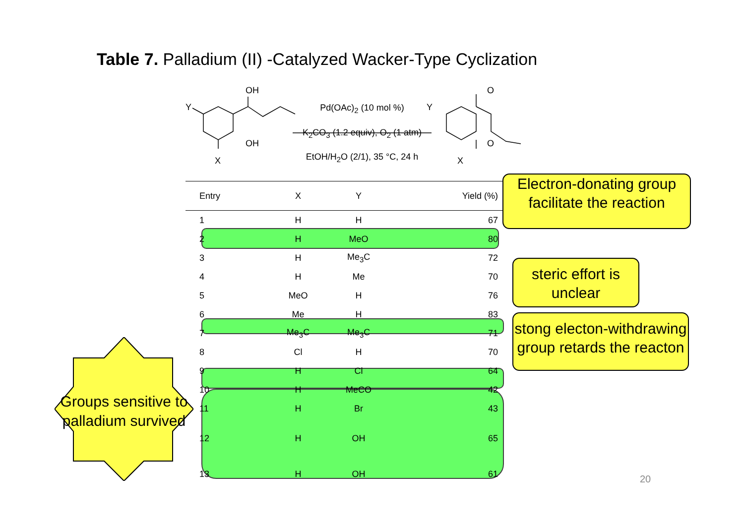Table 7. Palladium (II) -Catalyzed Wacker-Type Cyclization
OH
OH
Y
X
O
O
Y
X
Pd(OAc)<sub>2</sub> (10 mol %)
K<sub>2</sub>CO<sub>3</sub> (1.2 equiv), O<sub>2</sub> (1 atm)
EtOH/H<sub>2</sub>O (2/1), 35 °C, 24 h
| Entry | X | Y | Yield (%) |
| --- | --- | --- | --- |
| 1 | H | H | 67 |
| 2 | H | MeO | 80 |
| 3 | H | Me<sub>3</sub>C | 72 |
| 4 | H | Me | 70 |
| 5 | MeO | H | 76 |
| 6 | Me | H | 83 |
| 7 | Me<sub>3</sub>C | Me<sub>3</sub>C | 71 |
| 8 | Cl | H | 70 |
| 9 | H | Cl | 64 |
| 10 | H | MeCO | 42 |
| 11 | H | Br | 43 |
| 12 | H | OH | 65 |
| 13 | H | OH | 61 |
Electron-donating group facilitate the reaction
steric effort is unclear
stong electon-withdrawing group retards the reacton
Groups sensitive to palladium survived
20